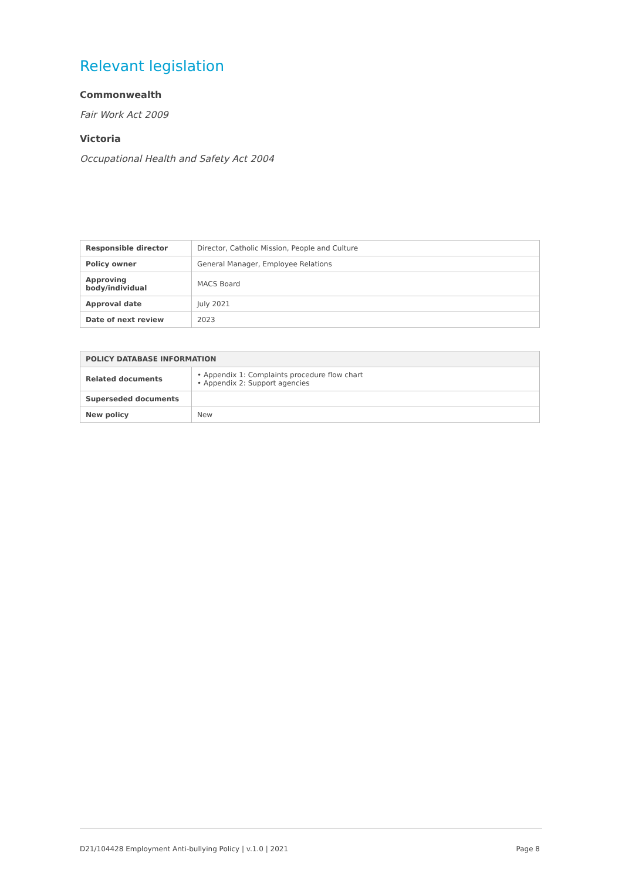Relevant legislation
Commonwealth
Fair Work Act 2009
Victoria
Occupational Health and Safety Act 2004
| Responsible director | Director, Catholic Mission, People and Culture |
| Policy owner | General Manager, Employee Relations |
| Approving body/individual | MACS Board |
| Approval date | July 2021 |
| Date of next review | 2023 |
| POLICY DATABASE INFORMATION | |
| --- | --- |
| Related documents | • Appendix 1: Complaints procedure flow chart • Appendix 2: Support agencies |
| Superseded documents | |
| New policy | New |
D21/104428 Employment Anti-bullying Policy | v.1.0 | 2021 Page 8